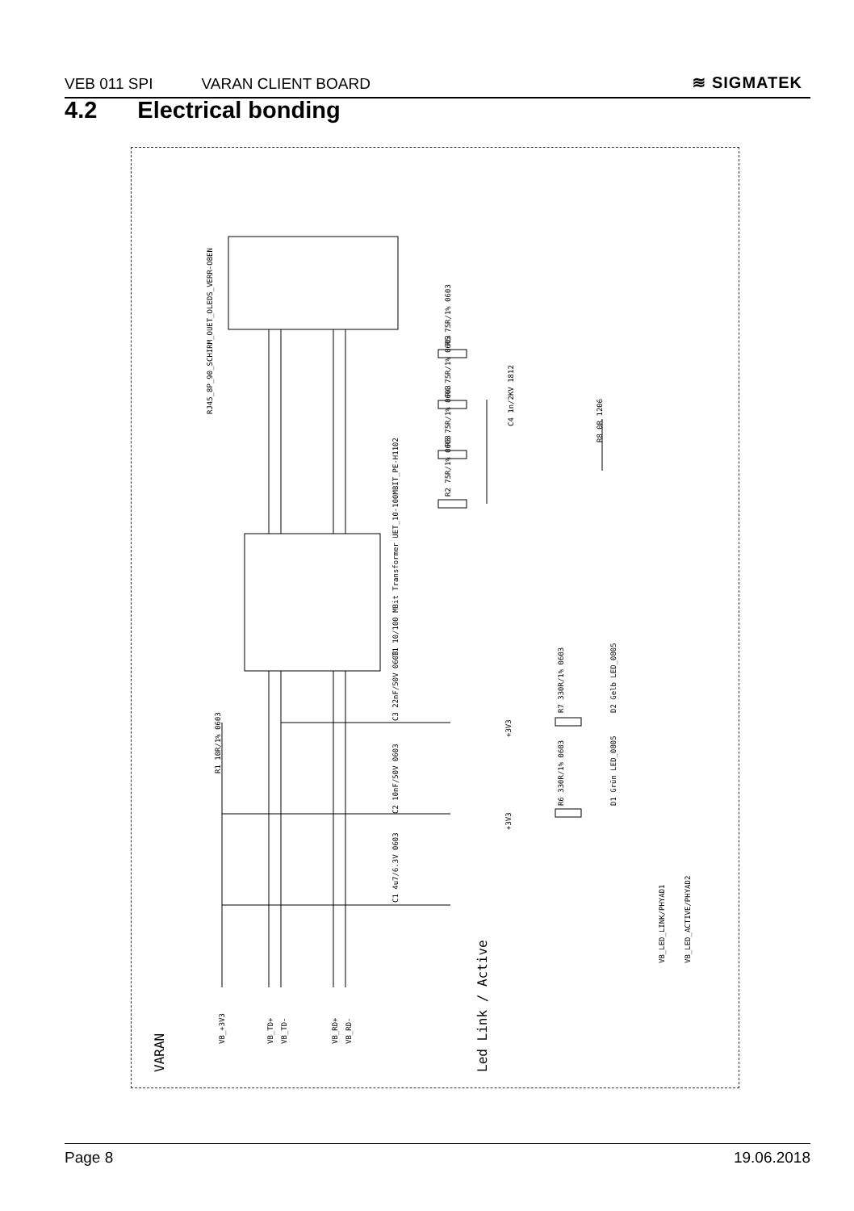VEB 011 SPI VARAN CLIENT BOARD
≋ SIGMATEK
4.2 Electrical bonding
RJ45_8P_90_SCHIRM_OUET_OLEDS_VERR-OBEN
R5 75R/1% 0603
R4 75R/1% 0603
R3 75R/1% 0603
R2 75R/1% 0603
C4 1n/2KV 1812
R8 0R 1206
T1 10/100 MBit Transformer UET_10-100MBIT_PE-H1102
C3 22nF/50V 0603
C2 10nF/50V 0603
C1 4u7/6.3V 0603
R1 10R/1% 0603
R7 330R/1% 0603
R6 330R/1% 0603
D2 Gelb LED_0805
D1 Grün LED_0805
+3V3
+3V3
VB_LED_LINK/PHYAD1
VB_LED_ACTIVE/PHYAD2
VB_+3V3
VB_TD+
VB_TD-
VB_RD+
VB_RD-
VARAN
Led Link / Active
Page 8 19.06.2018